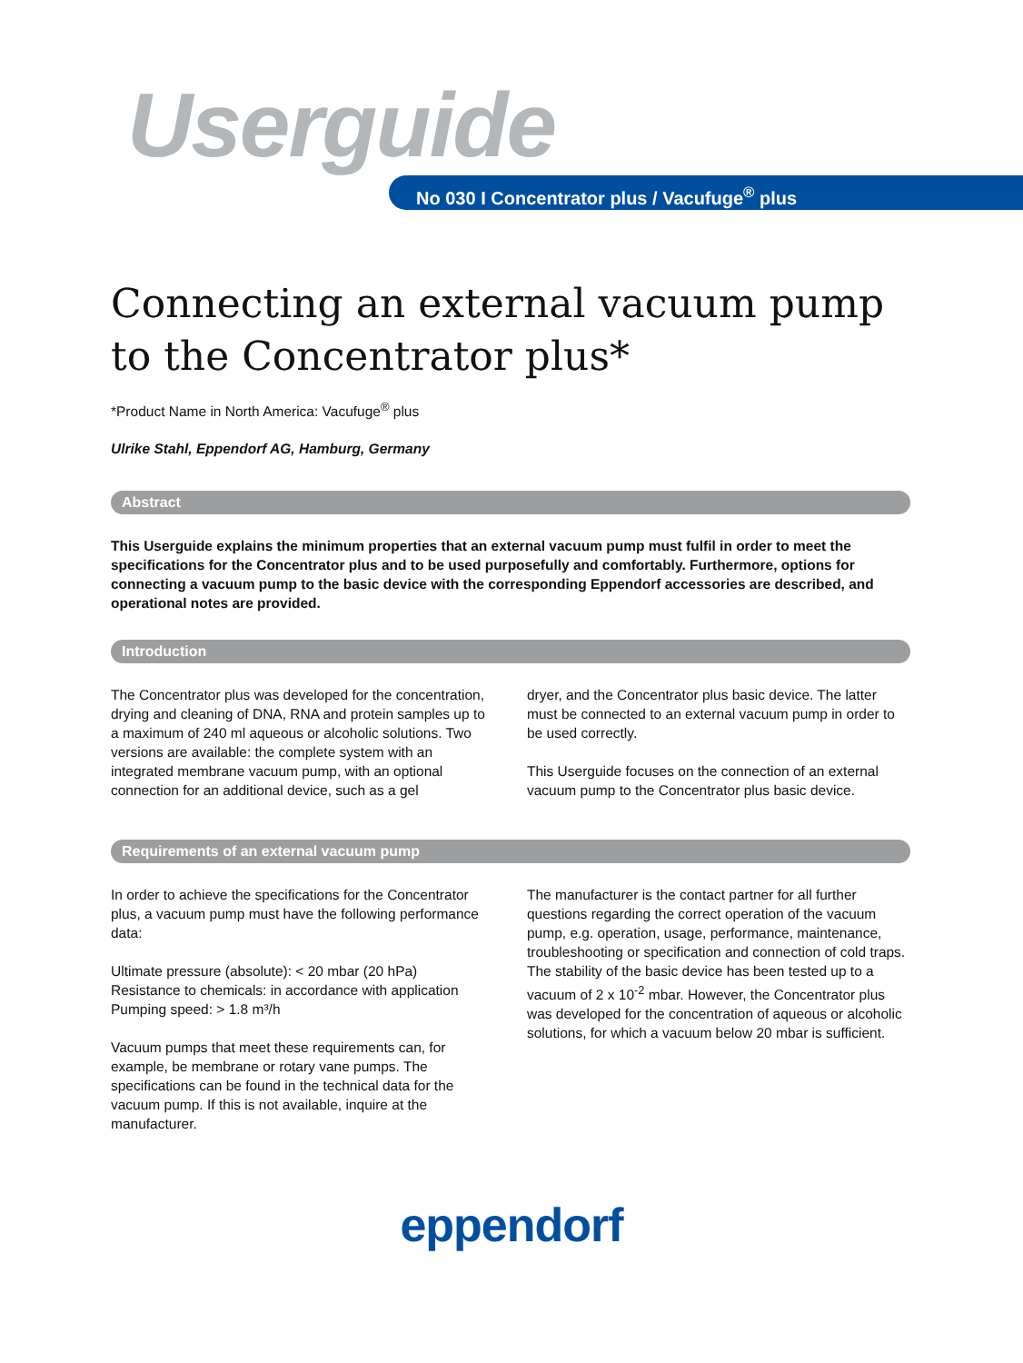Userguide
No 030 I Concentrator plus / Vacufuge<sup>®</sup> plus
Connecting an external vacuum pump to the Concentrator plus*
*Product Name in North America: Vacufuge<sup>®</sup> plus
Ulrike Stahl, Eppendorf AG, Hamburg, Germany
Abstract
This Userguide explains the minimum properties that an external vacuum pump must fulfil in order to meet the specifications for the Concentrator plus and to be used purposefully and comfortably. Furthermore, options for connecting a vacuum pump to the basic device with the corresponding Eppendorf accessories are described, and operational notes are provided.
Introduction
The Concentrator plus was developed for the concentration, drying and cleaning of DNA, RNA and protein samples up to a maximum of 240 ml aqueous or alcoholic solutions. Two versions are available: the complete system with an integrated membrane vacuum pump, with an optional connection for an additional device, such as a gel
dryer, and the Concentrator plus basic device. The latter must be connected to an external vacuum pump in order to be used correctly.
This Userguide focuses on the connection of an external vacuum pump to the Concentrator plus basic device.
Requirements of an external vacuum pump
In order to achieve the specifications for the Concentrator plus, a vacuum pump must have the following performance data:
Ultimate pressure (absolute): < 20 mbar (20 hPa)
Resistance to chemicals: in accordance with application
Pumping speed: > 1.8 m³/h
Vacuum pumps that meet these requirements can, for example, be membrane or rotary vane pumps. The specifications can be found in the technical data for the vacuum pump. If this is not available, inquire at the manufacturer.
The manufacturer is the contact partner for all further questions regarding the correct operation of the vacuum pump, e.g. operation, usage, performance, maintenance, troubleshooting or specification and connection of cold traps.
The stability of the basic device has been tested up to a vacuum of 2 x 10<sup>-2</sup> mbar. However, the Concentrator plus was developed for the concentration of aqueous or alcoholic solutions, for which a vacuum below 20 mbar is sufficient.
eppendorf